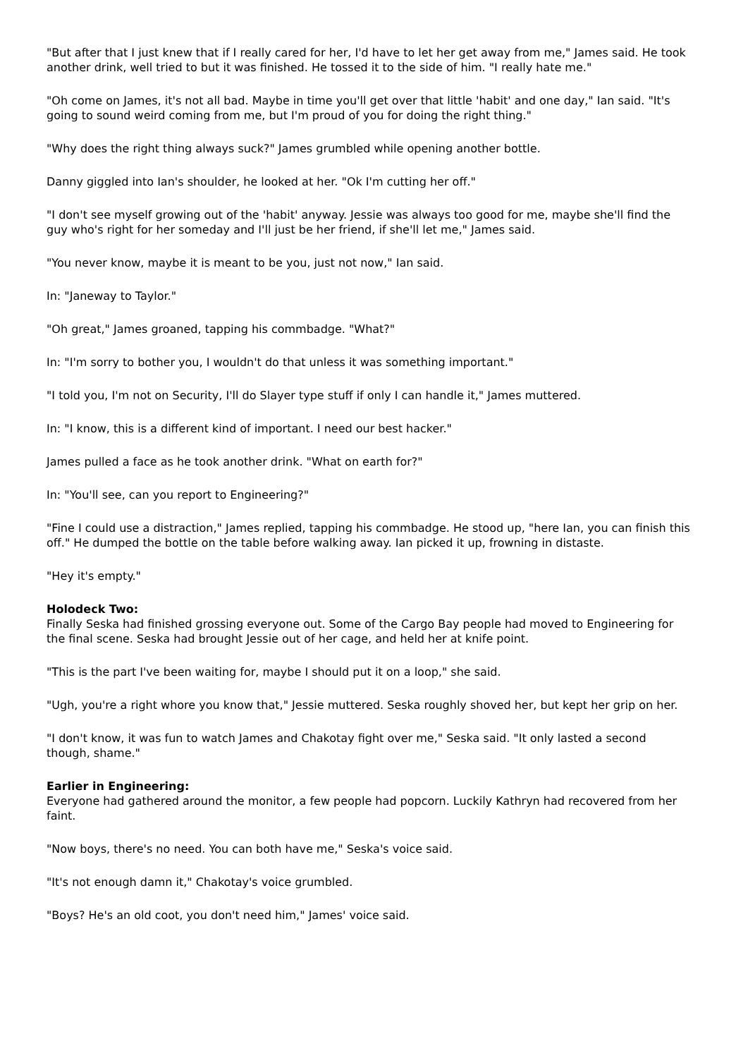"But after that I just knew that if I really cared for her, I'd have to let her get away from me," James said. He took another drink, well tried to but it was finished. He tossed it to the side of him. "I really hate me."
"Oh come on James, it's not all bad. Maybe in time you'll get over that little 'habit' and one day," Ian said. "It's going to sound weird coming from me, but I'm proud of you for doing the right thing."
"Why does the right thing always suck?" James grumbled while opening another bottle.
Danny giggled into Ian's shoulder, he looked at her. "Ok I'm cutting her off."
"I don't see myself growing out of the 'habit' anyway. Jessie was always too good for me, maybe she'll find the guy who's right for her someday and I'll just be her friend, if she'll let me," James said.
"You never know, maybe it is meant to be you, just not now," Ian said.
In: "Janeway to Taylor."
"Oh great," James groaned, tapping his commbadge. "What?"
In: "I'm sorry to bother you, I wouldn't do that unless it was something important."
"I told you, I'm not on Security, I'll do Slayer type stuff if only I can handle it," James muttered.
In: "I know, this is a different kind of important. I need our best hacker."
James pulled a face as he took another drink. "What on earth for?"
In: "You'll see, can you report to Engineering?"
"Fine I could use a distraction," James replied, tapping his commbadge. He stood up, "here Ian, you can finish this off." He dumped the bottle on the table before walking away. Ian picked it up, frowning in distaste.
"Hey it's empty."
Holodeck Two:
Finally Seska had finished grossing everyone out. Some of the Cargo Bay people had moved to Engineering for the final scene. Seska had brought Jessie out of her cage, and held her at knife point.
"This is the part I've been waiting for, maybe I should put it on a loop," she said.
"Ugh, you're a right whore you know that," Jessie muttered. Seska roughly shoved her, but kept her grip on her.
"I don't know, it was fun to watch James and Chakotay fight over me," Seska said. "It only lasted a second though, shame."
Earlier in Engineering:
Everyone had gathered around the monitor, a few people had popcorn. Luckily Kathryn had recovered from her faint.
"Now boys, there's no need. You can both have me," Seska's voice said.
"It's not enough damn it," Chakotay's voice grumbled.
"Boys? He's an old coot, you don't need him," James' voice said.